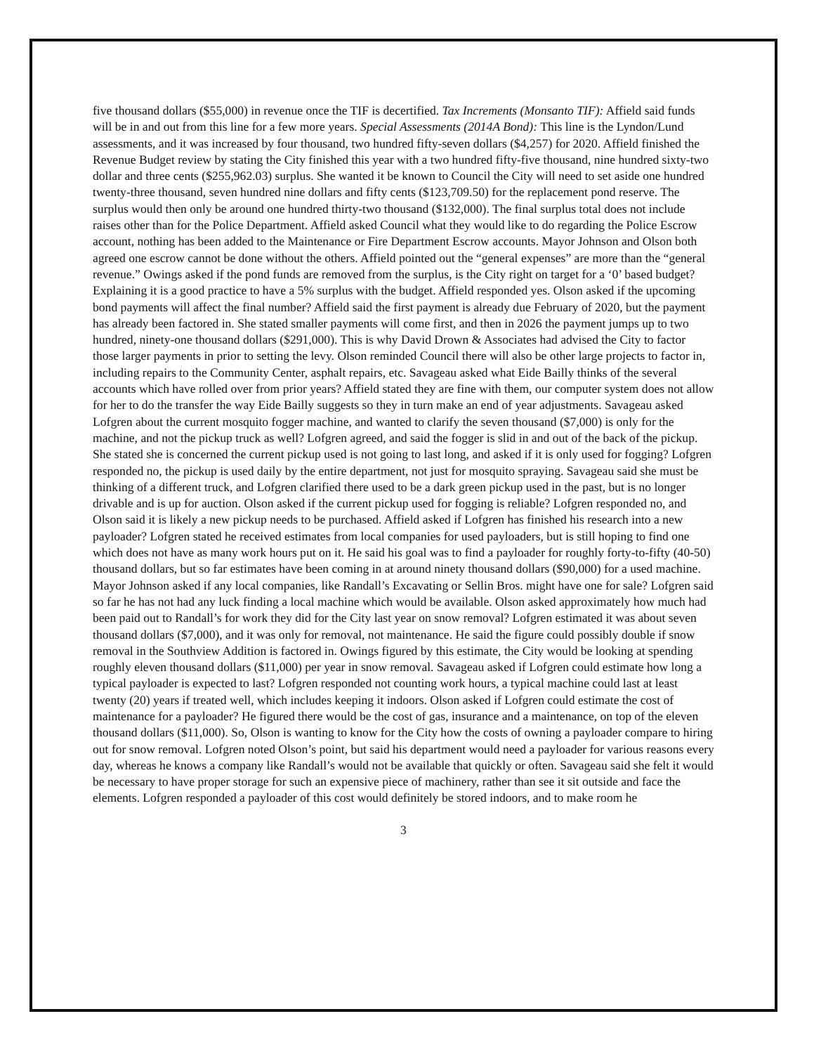five thousand dollars ($55,000) in revenue once the TIF is decertified. Tax Increments (Monsanto TIF): Affield said funds will be in and out from this line for a few more years. Special Assessments (2014A Bond): This line is the Lyndon/Lund assessments, and it was increased by four thousand, two hundred fifty-seven dollars ($4,257) for 2020. Affield finished the Revenue Budget review by stating the City finished this year with a two hundred fifty-five thousand, nine hundred sixty-two dollar and three cents ($255,962.03) surplus. She wanted it be known to Council the City will need to set aside one hundred twenty-three thousand, seven hundred nine dollars and fifty cents ($123,709.50) for the replacement pond reserve. The surplus would then only be around one hundred thirty-two thousand ($132,000). The final surplus total does not include raises other than for the Police Department. Affield asked Council what they would like to do regarding the Police Escrow account, nothing has been added to the Maintenance or Fire Department Escrow accounts. Mayor Johnson and Olson both agreed one escrow cannot be done without the others. Affield pointed out the “general expenses” are more than the “general revenue.” Owings asked if the pond funds are removed from the surplus, is the City right on target for a ‘0’ based budget? Explaining it is a good practice to have a 5% surplus with the budget. Affield responded yes. Olson asked if the upcoming bond payments will affect the final number? Affield said the first payment is already due February of 2020, but the payment has already been factored in. She stated smaller payments will come first, and then in 2026 the payment jumps up to two hundred, ninety-one thousand dollars ($291,000). This is why David Drown & Associates had advised the City to factor those larger payments in prior to setting the levy. Olson reminded Council there will also be other large projects to factor in, including repairs to the Community Center, asphalt repairs, etc. Savageau asked what Eide Bailly thinks of the several accounts which have rolled over from prior years? Affield stated they are fine with them, our computer system does not allow for her to do the transfer the way Eide Bailly suggests so they in turn make an end of year adjustments. Savageau asked Lofgren about the current mosquito fogger machine, and wanted to clarify the seven thousand ($7,000) is only for the machine, and not the pickup truck as well? Lofgren agreed, and said the fogger is slid in and out of the back of the pickup. She stated she is concerned the current pickup used is not going to last long, and asked if it is only used for fogging? Lofgren responded no, the pickup is used daily by the entire department, not just for mosquito spraying. Savageau said she must be thinking of a different truck, and Lofgren clarified there used to be a dark green pickup used in the past, but is no longer drivable and is up for auction. Olson asked if the current pickup used for fogging is reliable? Lofgren responded no, and Olson said it is likely a new pickup needs to be purchased. Affield asked if Lofgren has finished his research into a new payloader? Lofgren stated he received estimates from local companies for used payloaders, but is still hoping to find one which does not have as many work hours put on it. He said his goal was to find a payloader for roughly forty-to-fifty (40-50) thousand dollars, but so far estimates have been coming in at around ninety thousand dollars ($90,000) for a used machine. Mayor Johnson asked if any local companies, like Randall’s Excavating or Sellin Bros. might have one for sale? Lofgren said so far he has not had any luck finding a local machine which would be available. Olson asked approximately how much had been paid out to Randall’s for work they did for the City last year on snow removal? Lofgren estimated it was about seven thousand dollars ($7,000), and it was only for removal, not maintenance. He said the figure could possibly double if snow removal in the Southview Addition is factored in. Owings figured by this estimate, the City would be looking at spending roughly eleven thousand dollars ($11,000) per year in snow removal. Savageau asked if Lofgren could estimate how long a typical payloader is expected to last? Lofgren responded not counting work hours, a typical machine could last at least twenty (20) years if treated well, which includes keeping it indoors. Olson asked if Lofgren could estimate the cost of maintenance for a payloader? He figured there would be the cost of gas, insurance and a maintenance, on top of the eleven thousand dollars ($11,000). So, Olson is wanting to know for the City how the costs of owning a payloader compare to hiring out for snow removal. Lofgren noted Olson’s point, but said his department would need a payloader for various reasons every day, whereas he knows a company like Randall’s would not be available that quickly or often. Savageau said she felt it would be necessary to have proper storage for such an expensive piece of machinery, rather than see it sit outside and face the elements. Lofgren responded a payloader of this cost would definitely be stored indoors, and to make room he
3